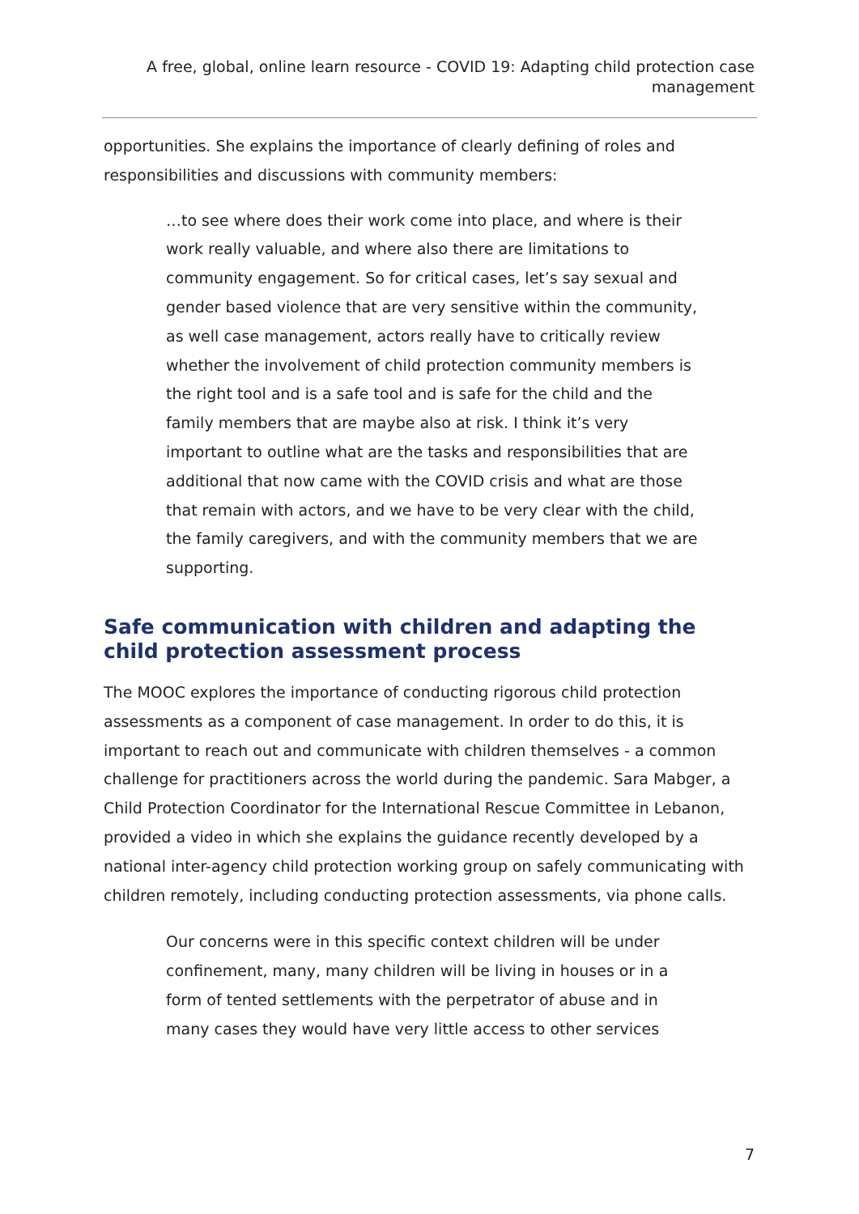A free, global, online learn resource - COVID 19: Adapting child protection case management
opportunities. She explains the importance of clearly defining of roles and responsibilities and discussions with community members:
…to see where does their work come into place, and where is their work really valuable, and where also there are limitations to community engagement. So for critical cases, let’s say sexual and gender based violence that are very sensitive within the community, as well case management, actors really have to critically review whether the involvement of child protection community members is the right tool and is a safe tool and is safe for the child and the family members that are maybe also at risk. I think it’s very important to outline what are the tasks and responsibilities that are additional that now came with the COVID crisis and what are those that remain with actors, and we have to be very clear with the child, the family caregivers, and with the community members that we are supporting.
Safe communication with children and adapting the child protection assessment process
The MOOC explores the importance of conducting rigorous child protection assessments as a component of case management. In order to do this, it is important to reach out and communicate with children themselves - a common challenge for practitioners across the world during the pandemic. Sara Mabger, a Child Protection Coordinator for the International Rescue Committee in Lebanon, provided a video in which she explains the guidance recently developed by a national inter-agency child protection working group on safely communicating with children remotely, including conducting protection assessments, via phone calls.
Our concerns were in this specific context children will be under confinement, many, many children will be living in houses or in a form of tented settlements with the perpetrator of abuse and in many cases they would have very little access to other services
7